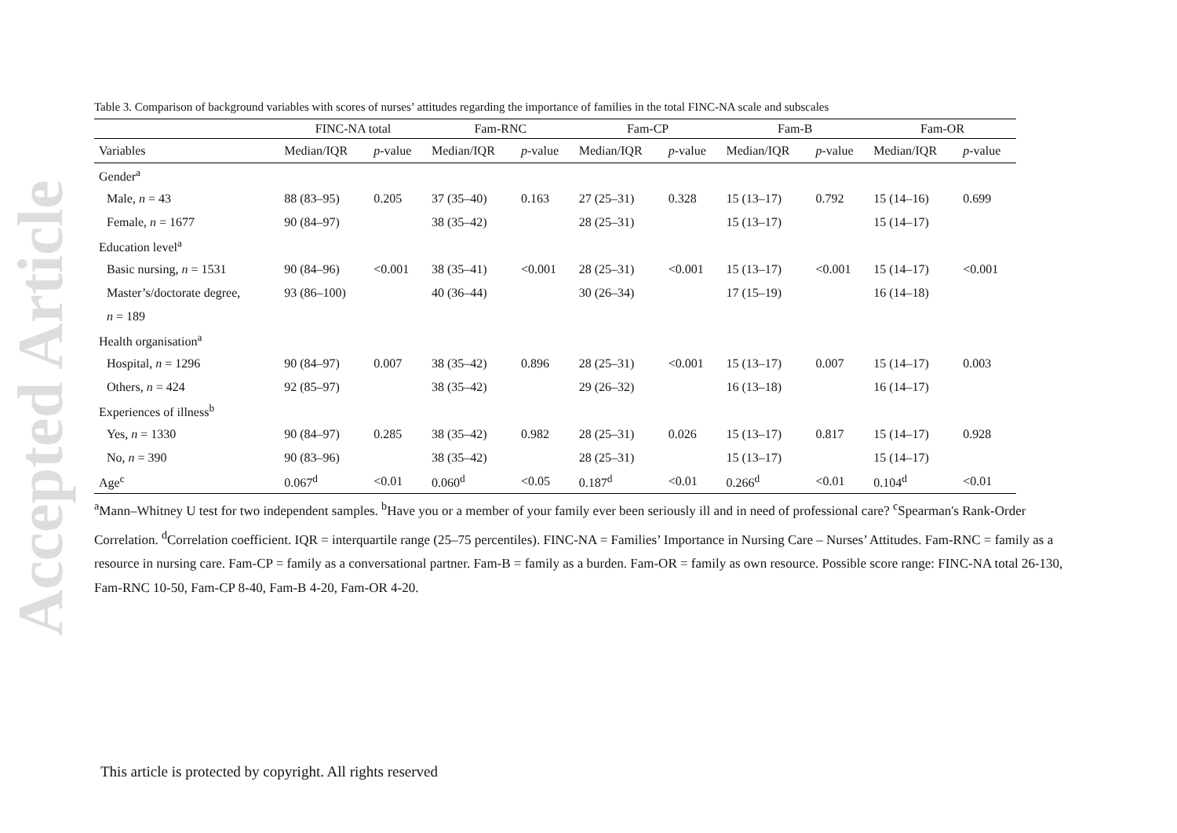Accepted Article
Table 3. Comparison of background variables with scores of nurses’ attitudes regarding the importance of families in the total FINC-NA scale and subscales
| | FINC-NA total | | Fam-RNC | | Fam-CP | | Fam-B | | Fam-OR | |
| --- | --- | --- | --- | --- | --- | --- | --- | --- | --- | --- |
| Variables | Median/IQR | p -value | Median/IQR | p -value | Median/IQR | p -value | Median/IQR | p -value | Median/IQR | p -value |
| Gender<sup>a</sup> | | | | | | | | | | |
| Male, n = 43 | 88 (83–95) | 0.205 | 37 (35–40) | 0.163 | 27 (25–31) | 0.328 | 15 (13–17) | 0.792 | 15 (14–16) | 0.699 |
| Female, n = 1677 | 90 (84–97) | | 38 (35–42) | | 28 (25–31) | | 15 (13–17) | | 15 (14–17) | |
| Education level<sup>a</sup> | | | | | | | | | | |
| Basic nursing, n = 1531 | 90 (84–96) | <0.001 | 38 (35–41) | <0.001 | 28 (25–31) | <0.001 | 15 (13–17) | <0.001 | 15 (14–17) | <0.001 |
| Master’s/doctorate degree, | 93 (86–100) | | 40 (36–44) | | 30 (26–34) | | 17 (15–19) | | 16 (14–18) | |
| n = 189 | | | | | | | | | | |
| Health organisation<sup>a</sup> | | | | | | | | | | |
| Hospital, n = 1296 | 90 (84–97) | 0.007 | 38 (35–42) | 0.896 | 28 (25–31) | <0.001 | 15 (13–17) | 0.007 | 15 (14–17) | 0.003 |
| Others, n = 424 | 92 (85–97) | | 38 (35–42) | | 29 (26–32) | | 16 (13–18) | | 16 (14–17) | |
| Experiences of illness<sup>b</sup> | | | | | | | | | | |
| Yes, n = 1330 | 90 (84–97) | 0.285 | 38 (35–42) | 0.982 | 28 (25–31) | 0.026 | 15 (13–17) | 0.817 | 15 (14–17) | 0.928 |
| No, n = 390 | 90 (83–96) | | 38 (35–42) | | 28 (25–31) | | 15 (13–17) | | 15 (14–17) | |
| Age<sup>c</sup> | 0.067<sup>d</sup> | <0.01 | 0.060<sup>d</sup> | <0.05 | 0.187<sup>d</sup> | <0.01 | 0.266<sup>d</sup> | <0.01 | 0.104<sup>d</sup> | <0.01 |
<sup>a</sup> Mann–Whitney U test for two independent samples. <sup>b</sup>Have you or a member of your family ever been seriously ill and in need of professional care? <sup>c</sup>Spearman's Rank-Order Correlation. <sup>d</sup>Correlation coefficient. IQR = interquartile range (25–75 percentiles). FINC-NA = Families’ Importance in Nursing Care – Nurses’ Attitudes. Fam-RNC = family as a resource in nursing care. Fam-CP = family as a conversational partner. Fam-B = family as a burden. Fam-OR = family as own resource. Possible score range: FINC-NA total 26-130, Fam-RNC 10-50, Fam-CP 8-40, Fam-B 4-20, Fam-OR 4-20.
This article is protected by copyright. All rights reserved